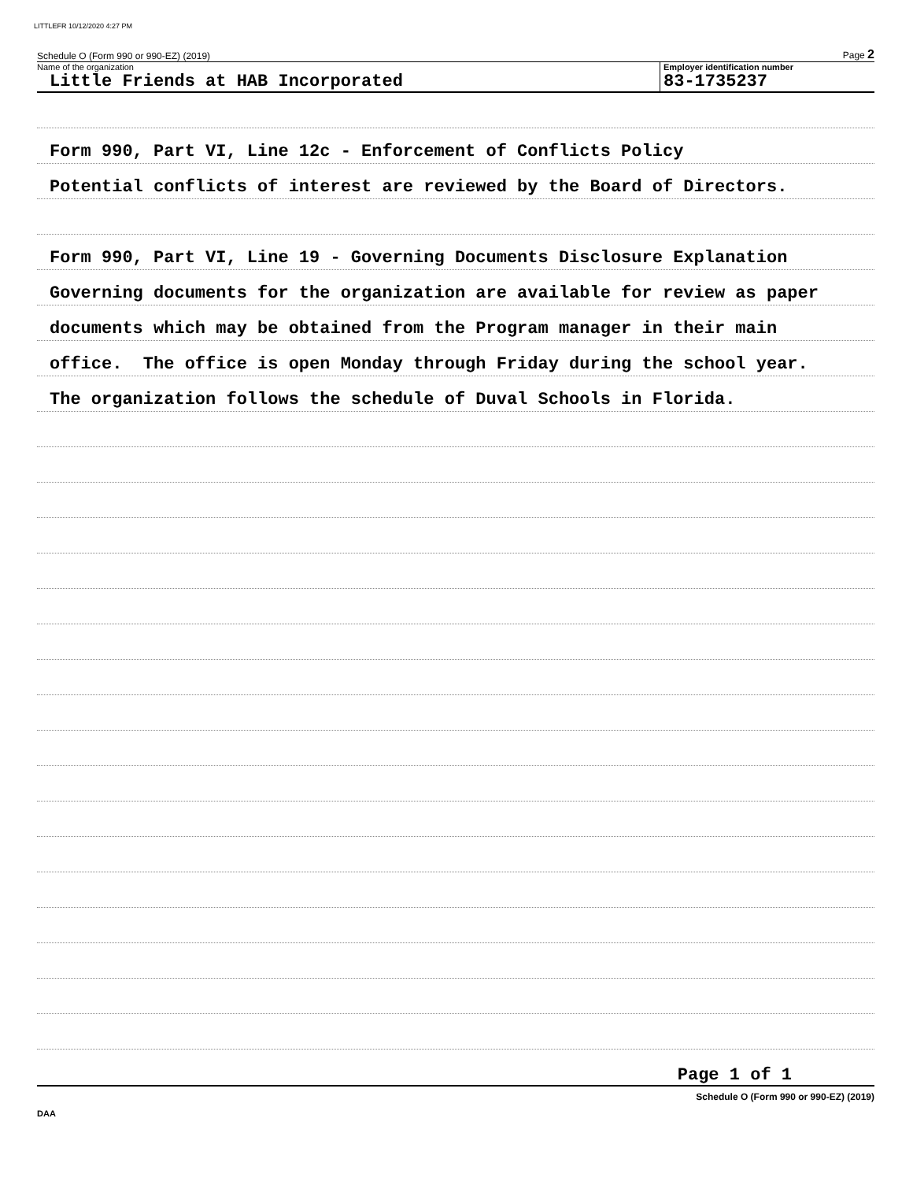LITTLEFR 10/12/2020 4:27 PM
Schedule O (Form 990 or 990-EZ) (2019) Page 2
Name of the organization
Little Friends at HAB Incorporated
Employer identification number
83-1735237
Form 990, Part VI, Line 12c - Enforcement of Conflicts Policy
Potential conflicts of interest are reviewed by the Board of Directors.
Form 990, Part VI, Line 19 - Governing Documents Disclosure Explanation
Governing documents for the organization are available for review as paper
documents which may be obtained from the Program manager in their main
office. The office is open Monday through Friday during the school year.
The organization follows the schedule of Duval Schools in Florida.
Page 1 of 1
Schedule O (Form 990 or 990-EZ) (2019)
DAA